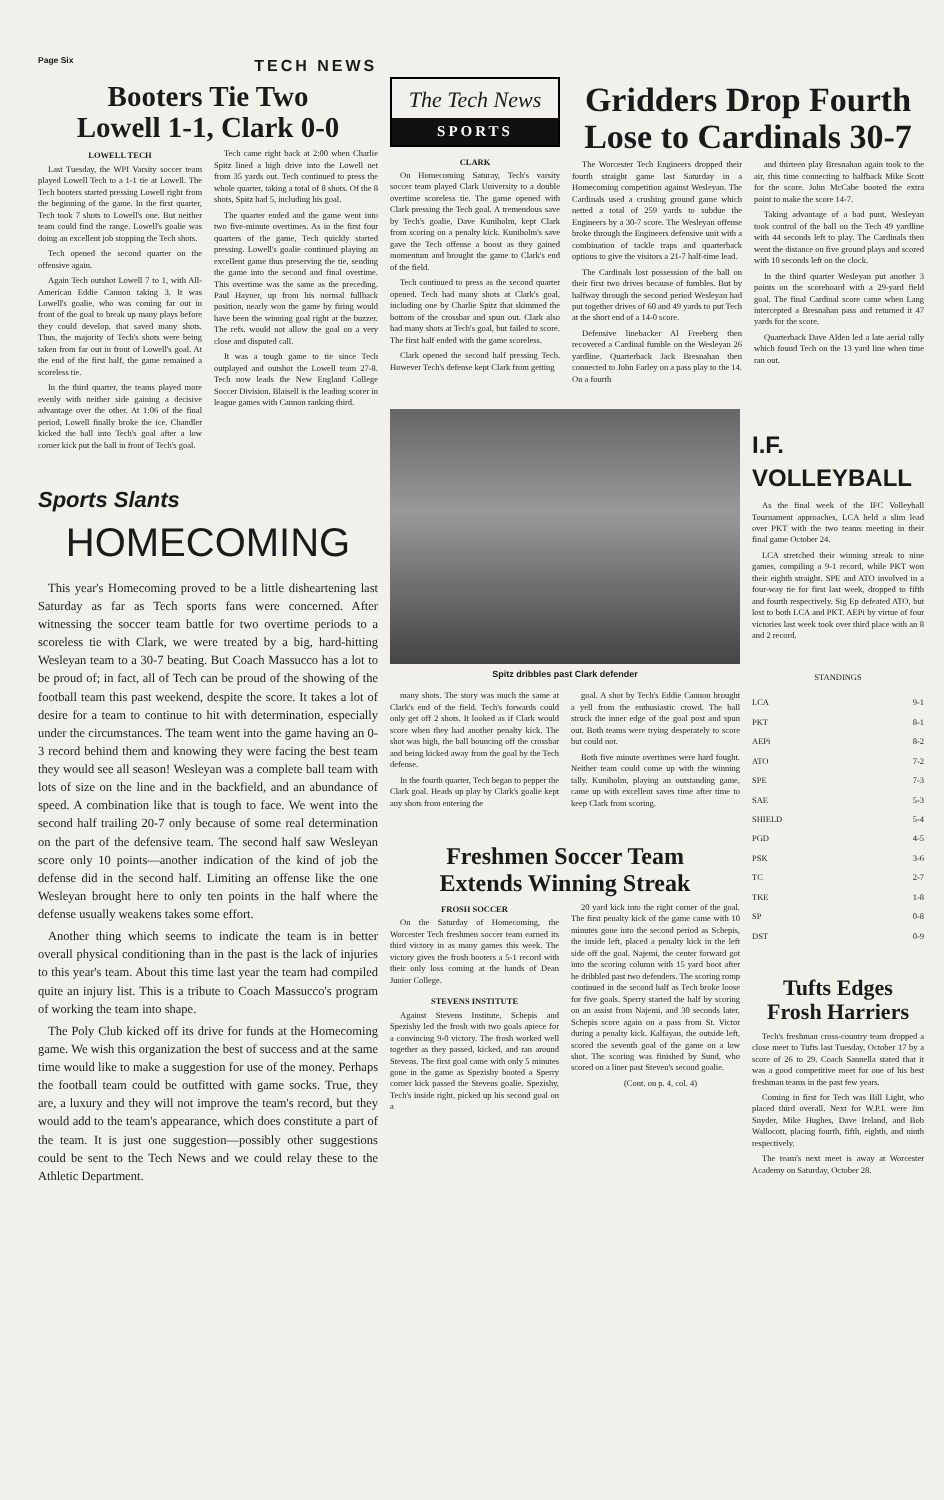Page Six TECH NEWS
Booters Tie Two
Lowell 1-1, Clark 0-0
LOWELL TECH
Last Tuesday, the WPI Varsity soccer team played Lowell Tech to a 1-1 tie at Lowell. The Tech booters started pressing Lowell right from the beginning of the game. In the first quarter, Tech took 7 shots to Lowell's one. But neither team could find the range. Lowell's goalie was doing an excellent job stopping the Tech shots.
Tech opened the second quarter on the offensive again.
Again Tech outshot Lowell 7 to 1, with All-American Eddie Cannon taking 3. It was Lowell's goalie, who was coming far out in front of the goal to break up many plays before they could develop, that saved many shots. Thus, the majority of Tech's shots were being taken from far out in front of Lowell's goal. At the end of the first half, the game remained a scoreless tie.
In the third quarter, the teams played more evenly with neither side gaining a decisive advantage over the other. At 1:06 of the final period, Lowell finally broke the ice. Chandler kicked the ball into Tech's goal after a low corner kick put the ball in front of Tech's goal.
Tech came right back at 2:00 when Charlie Spitz lined a high drive into the Lowell net from 35 yards out. Tech continued to press the whole quarter, taking a total of 8 shots. Of the 8 shots, Spitz had 5, including his goal.
The quarter ended and the game went into two five-minute overtimes. As in the first four quarters of the game, Tech quickly started pressing. Lowell's goalie continued playing an excellent game thus preserving the tie, sending the game into the second and final overtime. This overtime was the same as the preceding. Paul Hayner, up from his normal fullback position, nearly won the game by firing would have been the winning goal right at the buzzer. The refs. would not allow the goal on a very close and disputed call.
It was a tough game to tie since Tech outplayed and outshot the Lowell team 27-8. Tech now leads the New England College Soccer Division. Blaisell is the leading scorer in league games with Cannon ranking third.
Sports Slants
HOMECOMING
This year's Homecoming proved to be a little disheartening last Saturday as far as Tech sports fans were concerned. After witnessing the soccer team battle for two overtime periods to a scoreless tie with Clark, we were treated by a big, hard-hitting Wesleyan team to a 30-7 beating. But Coach Massucco has a lot to be proud of; in fact, all of Tech can be proud of the showing of the football team this past weekend, despite the score. It takes a lot of desire for a team to continue to hit with determination, especially under the circumstances. The team went into the game having an 0-3 record behind them and knowing they were facing the best team they would see all season! Wesleyan was a complete ball team with lots of size on the line and in the backfield, and an abundance of speed. A combination like that is tough to face. We went into the second half trailing 20-7 only because of some real determination on the part of the defensive team. The second half saw Wesleyan score only 10 points—another indication of the kind of job the defense did in the second half. Limiting an offense like the one Wesleyan brought here to only ten points in the half where the defense usually weakens takes some effort.
Another thing which seems to indicate the team is in better overall physical conditioning than in the past is the lack of injuries to this year's team. About this time last year the team had compiled quite an injury list. This is a tribute to Coach Massucco's program of working the team into shape.
The Poly Club kicked off its drive for funds at the Homecoming game. We wish this organization the best of success and at the same time would like to make a suggestion for use of the money. Perhaps the football team could be outfitted with game socks. True, they are, a luxury and they will not improve the team's record, but they would add to the team's appearance, which does constitute a part of the team. It is just one suggestion—possibly other suggestions could be sent to the Tech News and we could relay these to the Athletic Department.
The Tech News
SPORTS
CLARK
On Homecoming Saturay, Tech's varsity soccer team played Clark University to a double overtime scoreless tie. The game opened with Clark pressing the Tech goal. A tremendous save by Tech's goalie, Dave Kuniholm, kept Clark from scoring on a penalty kick. Kuniholm's save gave the Tech offense a boost as they gained momentum and brought the game to Clark's end of the field.
Tech continued to press as the second quarter opened. Tech had many shots at Clark's goal, including one by Charlie Spitz that skimmed the bottom of the crossbar and spun out. Clark also had many shots at Tech's goal, but failed to score. The first half ended with the game scoreless.
Clark opened the second half pressing Tech. However Tech's defense kept Clark from getting
Gridders Drop Fourth
Lose to Cardinals 30-7
The Worcester Tech Engineers dropped their fourth straight game last Saturday in a Homecoming competition against Wesleyan. The Cardinals used a crushing ground game which netted a total of 259 yards to subdue the Engineers by a 30-7 score. The Wesleyan offense broke through the Engineers defensive unit with a combination of tackle traps and quarterback options to give the visitors a 21-7 half-time lead.
The Cardinals lost possession of the ball on their first two drives because of fumbles. But by halfway through the second period Wesleyan had put together drives of 60 and 49 yards to put Tech at the short end of a 14-0 score.
Defensive linebacker Al Freeberg then recovered a Cardinal fumble on the Wesleyan 26 yardline. Quarterback Jack Bresnahan then connected to John Farley on a pass play to the 14. On a fourth
and thirteen play Bresnahan again took to the air, this time connecting to halfback Mike Scott for the score. John McCabe booted the extra point to make the score 14-7.
Taking advantage of a bad punt, Wesleyan took control of the ball on the Tech 49 yardline with 44 seconds left to play. The Cardinals then went the distance on five ground plays and scored with 10 seconds left on the clock.
In the third quarter Wesleyan put another 3 points on the scoreboard with a 29-yard field goal. The final Cardinal score came when Lang intercepted a Bresnahan pass and returned it 47 yards for the score.
Quarterback Dave Alden led a late aerial rally which found Tech on the 13 yard line when time ran out.
Spitz dribbles past Clark defender
many shots. The story was much the same at Clark's end of the field. Tech's forwards could only get off 2 shots. It looked as if Clark would score when they had another penalty kick. The shot was high, the ball bouncing off the crossbar and being kicked away from the goal by the Tech defense.
In the fourth quarter, Tech began to pepper the Clark goal. Heads up play by Clark's goalie kept any shots from entering the
goal. A shot by Tech's Eddie Cannon brought a yell from the enthusiastic crowd. The ball struck the inner edge of the goal post and spun out. Both teams were trying desperately to score but could not.
Both five minute overtimes were hard fought. Neither team could come up with the winning tally. Kuniholm, playing an outstanding game, came up with excellent saves time after time to keep Clark from scoring.
Freshmen Soccer Team
Extends Winning Streak
FROSH SOCCER
On the Saturday of Homecoming, the Worcester Tech freshmen soccer team earned its third victory in as many games this week. The victory gives the frosh booters a 5-1 record with their only loss coming at the hands of Dean Junior College.
STEVENS INSTITUTE
Against Stevens Institute, Schepis and Spezishy led the frosh with two goals apiece for a convincing 9-0 victory. The frosh worked well together as they passed, kicked, and ran around Stevens. The first goal came with only 5 minutes gone in the game as Spezishy booted a Sperry corner kick passed the Stevens goalie. Spezishy, Tech's inside right, picked up his second goal on a
20 yard kick into the right corner of the goal. The first penalty kick of the game came with 10 minutes gone into the second period as Schepis, the inside left, placed a penalty kick in the left side off the goal. Najemi, the center forward got into the scoring column with 15 yard boot after he dribbled past two defenders. The scoring romp continued in the second half as Tech broke loose for five goals. Sperry started the half by scoring on an assist from Najemi, and 30 seconds later, Schepis score again on a pass from St. Victor during a penalty kick. Kalfayan, the outside left, scored the seventh goal of the game on a low shot. The scoring was finished by Sund, who scored on a liner past Steven's second goalie.
(Cont. on p. 4, col. 4)
I.F. VOLLEYBALL
As the final week of the IFC Volleyball Tournament approaches, LCA held a slim lead over PKT with the two teams meeting in their final game October 24.
LCA stretched their winning streak to nine games, compiling a 9-1 record, while PKT won their eighth straight. SPE and ATO involved in a four-way tie for first last week, dropped to fifth and fourth respectively. Sig Ep defeated ATO, but lost to both LCA and PKT. AEPi by virtue of four victories last week took over third place with an 8 and 2 record.
STANDINGS
| LCA | 9-1 |
| PKT | 8-1 |
| AEPi | 8-2 |
| ATO | 7-2 |
| SPE | 7-3 |
| SAE | 5-3 |
| SHIELD | 5-4 |
| PGD | 4-5 |
| PSK | 3-6 |
| TC | 2-7 |
| TKE | 1-8 |
| SP | 0-8 |
| DST | 0-9 |
Tufts Edges
Frosh Harriers
Tech's freshman cross-country team dropped a close meet to Tufts last Tuesday, October 17 by a score of 26 to 29. Coach Sannella stated that it was a good competitive meet for one of his best freshman teams in the past few years.
Coming in first for Tech was Bill Light, who placed third overall. Next for W.P.I. were Jim Snyder, Mike Hughes, Dave Ireland, and Bob Wallocott, placing fourth, fifth, eighth, and ninth respectively.
The team's next meet is away at Worcester Academy on Saturday, October 28.